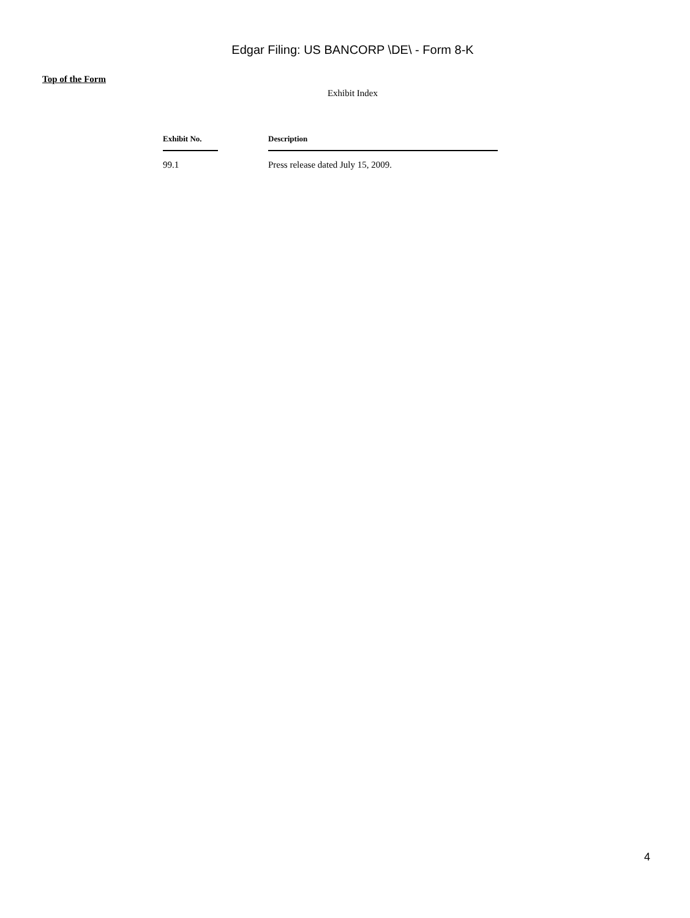Edgar Filing: US BANCORP \DE\ - Form 8-K
Top of the Form
Exhibit Index
| Exhibit No. | | Description |
| --- | --- | --- |
| 99.1 | | Press release dated July 15, 2009. |
4